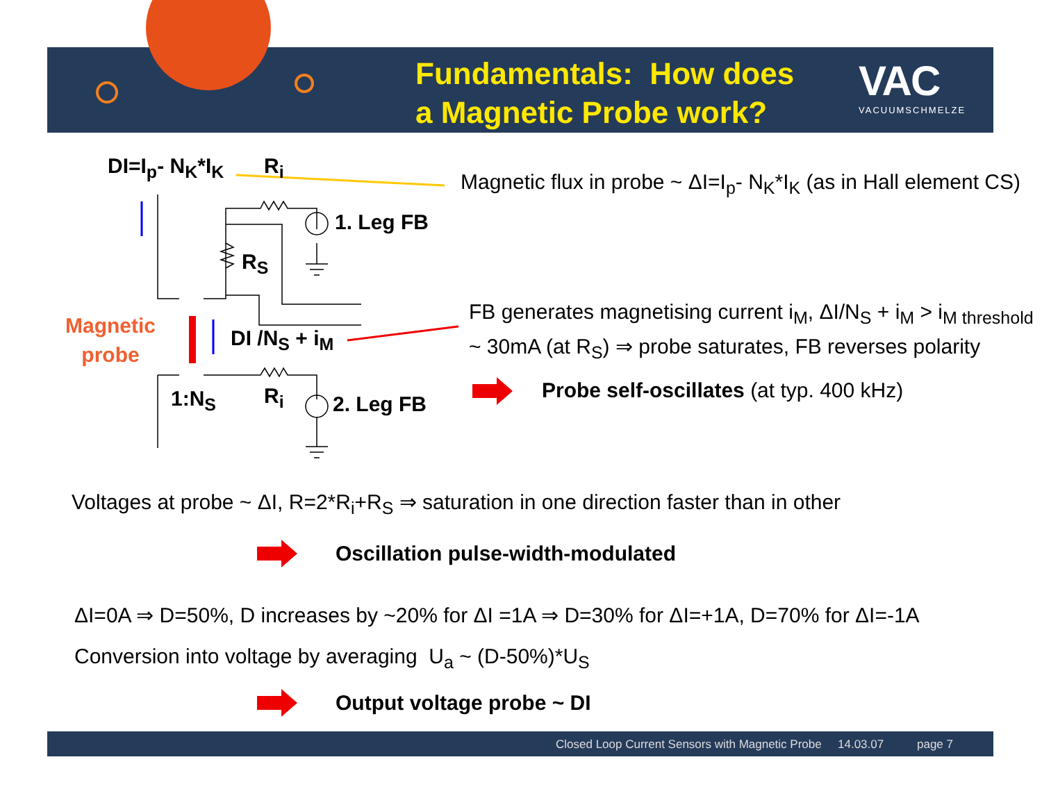Fundamentals: How does
a Magnetic Probe work?
VAC
VACUUMSCHMELZE
DI=I<sub>p</sub>- N<sub>K</sub>*I<sub>K</sub> R<sub>i</sub>
1. Leg FB
R<sub>S</sub>
Magnetic
probe
DI /N<sub>S</sub> + i<sub>M</sub>
1:N<sub>S</sub> R<sub>i</sub> 2. Leg FB
Magnetic flux in probe ~ ΔI=I<sub>p</sub>- N<sub>K</sub>*I<sub>K</sub> (as in Hall element CS)
FB generates magnetising current i<sub>M</sub>, ΔI/N<sub>S</sub> + i<sub>M</sub> > i<sub>M threshold</sub>
~ 30mA (at R<sub>S</sub>) ⇒ probe saturates, FB reverses polarity
Probe self-oscillates (at typ. 400 kHz)
Voltages at probe ~ ΔI, R=2*R<sub>i</sub>+R<sub>S</sub> ⇒ saturation in one direction faster than in other
Oscillation pulse-width-modulated
ΔI=0A ⇒ D=50%, D increases by ~20% for ΔI =1A ⇒ D=30% for ΔI=+1A, D=70% for ΔI=-1A
Conversion into voltage by averaging U<sub>a</sub> ~ (D-50%)*U<sub>S</sub>
Output voltage probe ~ DI
Closed Loop Current Sensors with Magnetic Probe 14.03.07 page 7